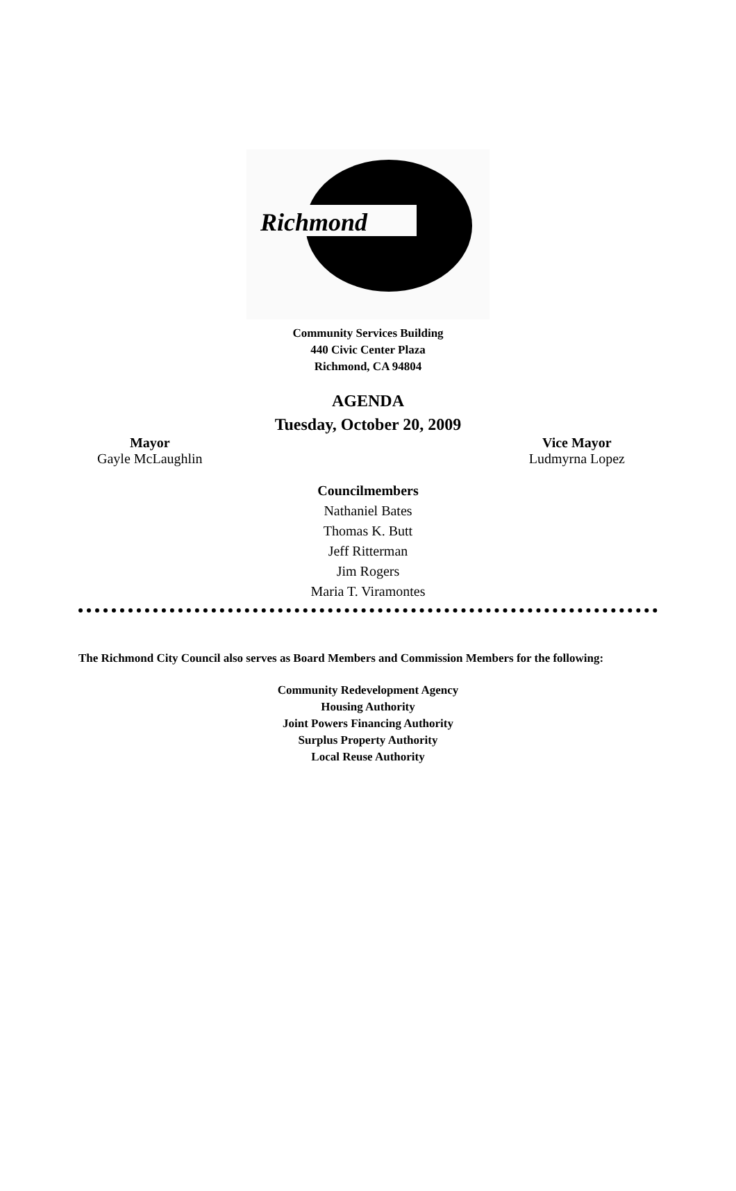Richmond
Community Services Building
440 Civic Center Plaza
Richmond, CA 94804
AGENDA
Tuesday, October 20, 2009
Mayor
Gayle McLaughlin
Vice Mayor
Ludmyrna Lopez
Councilmembers
Nathaniel Bates
Thomas K. Butt
Jeff Ritterman
Jim Rogers
Maria T. Viramontes
The Richmond City Council also serves as Board Members and Commission Members for the following:
Community Redevelopment Agency
Housing Authority
Joint Powers Financing Authority
Surplus Property Authority
Local Reuse Authority